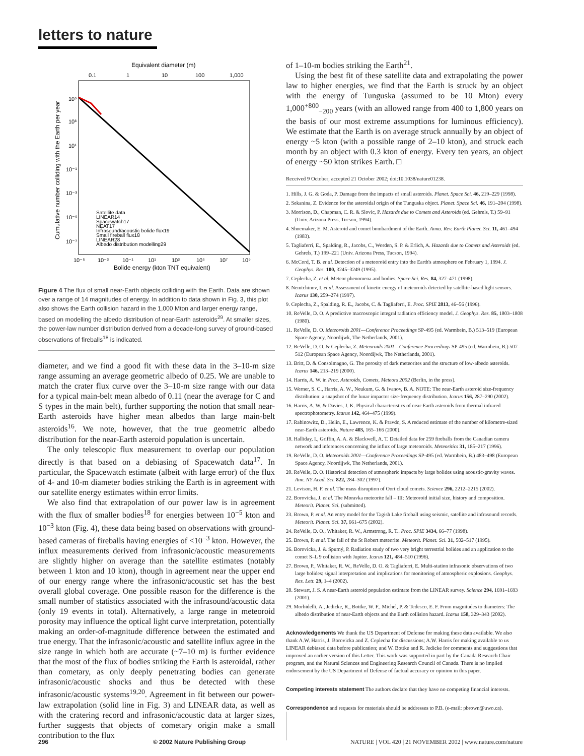letters to nature
Equivalent diameter (m)
0.1
1
10
100
1,000
10⁵
10³
10¹
10⁻¹
10⁻³
10⁻⁵
10⁻⁷
10⁻⁵
10⁻³
10⁻¹
10¹
10³
10⁵
10⁷
10⁹
Bolide energy (kton TNT equivalent)
Cumulative number colliding with the Earth per year
Satellite data
LINEAR14
Spacewatch17
NEAT17
Infrasound/acoustic bolide flux19
Small fireball flux18
LINEAR28
Albedo distribution modelling29
Figure 4 The flux of small near-Earth objects colliding with the Earth. Data are shown over a range of 14 magnitudes of energy. In addition to data shown in Fig. 3, this plot also shows the Earth collision hazard in the 1,000 Mton and larger energy range, based on modelling the albedo distribution of near-Earth asteroids<sup>29</sup>. At smaller sizes, the power-law number distribution derived from a decade-long survey of ground-based observations of fireballs<sup>18</sup> is indicated.
diameter, and we find a good fit with these data in the 3–10-m size range assuming an average geometric albedo of 0.25. We are unable to match the crater flux curve over the 3–10-m size range with our data for a typical main-belt mean albedo of 0.11 (near the average for C and S types in the main belt), further supporting the notion that small near-Earth asteroids have higher mean albedos than large main-belt asteroids<sup>16</sup>. We note, however, that the true geometric albedo distribution for the near-Earth asteroid population is uncertain.
The only telescopic flux measurement to overlap our population directly is that based on a debiasing of Spacewatch data<sup>17</sup>. In particular, the Spacewatch estimate (albeit with large error) of the flux of 4- and 10-m diameter bodies striking the Earth is in agreement with our satellite energy estimates within error limits.
We also find that extrapolation of our power law is in agreement with the flux of smaller bodies<sup>18</sup> for energies between 10<sup>−5</sup> kton and 10<sup>−3</sup> kton (Fig. 4), these data being based on observations with ground-based cameras of fireballs having energies of <10<sup>−3</sup> kton. However, the influx measurements derived from infrasonic/acoustic measurements are slightly higher on average than the satellite estimates (notably between 1 kton and 10 kton), though in agreement near the upper end of our energy range where the infrasonic/acoustic set has the best overall global coverage. One possible reason for the difference is the small number of statistics associated with the infrasound/acoustic data (only 19 events in total). Alternatively, a large range in meteoroid porosity may influence the optical light curve interpretation, potentially making an order-of-magnitude difference between the estimated and true energy. That the infrasonic/acoustic and satellite influx agree in the size range in which both are accurate (~7–10 m) is further evidence that the most of the flux of bodies striking the Earth is asteroidal, rather than cometary, as only deeply penetrating bodies can generate infrasonic/acoustic shocks and thus be detected with these infrasonic/acoustic systems<sup>19,20</sup>. Agreement in fit between our power-law extrapolation (solid line in Fig. 3) and LINEAR data, as well as with the cratering record and infrasonic/acoustic data at larger sizes, further suggests that objects of cometary origin make a small contribution to the flux
of 1–10-m bodies striking the Earth<sup>21</sup>.
Using the best fit of these satellite data and extrapolating the power law to higher energies, we find that the Earth is struck by an object with the energy of Tunguska (assumed to be 10 Mton) every 1,000<sup>+800</sup><sub>−200</sub> years (with an allowed range from 400 to 1,800 years on the basis of our most extreme assumptions for luminous efficiency). We estimate that the Earth is on average struck annually by an object of energy ~5 kton (with a possible range of 2–10 kton), and struck each month by an object with 0.3 kton of energy. Every ten years, an object of energy ~50 kton strikes Earth. □
Received 9 October; accepted 21 October 2002; doi:10.1038/nature01238.
1. Hills, J. G. & Goda, P. Damage from the impacts of small asteroids. Planet. Space Sci. 46, 219–229 (1998).
2. Sekanina, Z. Evidence for the asteroidal origin of the Tunguska object. Planet. Space Sci. 46, 191–204 (1998).
3. Morrison, D., Chapman, C. R. & Slovic, P. Hazards due to Comets and Asteroids (ed. Gehrels, T.) 59–91 (Univ. Arizona Press, Tucson, 1994).
4. Shoemaker, E. M. Asteroid and comet bombardment of the Earth. Annu. Rev. Earth Planet. Sci. 11, 461–494 (1983).
5. Tagliaferri, E., Spalding, R., Jacobs, C., Worden, S. P. & Erlich, A. Hazards due to Comets and Asteroids (ed. Gehrels, T.) 199–221 (Univ. Arizona Press, Tucson, 1994).
6. McCord, T. B. et al. Detection of a meteoroid entry into the Earth's atmosphere on February 1, 1994. J. Geophys. Res. 100, 3245–3249 (1995).
7. Ceplecha, Z. et al. Meteor phenomena and bodies. Space Sci. Res. 84, 327–471 (1998).
8. Nemtchinov, I. et al. Assessment of kinetic energy of meteoroids detected by satellite-based light sensors. Icarus 130, 259–274 (1997).
9. Ceplecha, Z., Spalding, R. E., Jacobs, C. & Tagliaferri, E. Proc. SPIE 2813, 46–56 (1996).
10. ReVelle, D. O. A predictive macroscopic integral radiation efficiency model. J. Geophys. Res. 85, 1803–1808 (1980).
11. ReVelle, D. O. Meteoroids 2001—Conference Proceedings SP-495 (ed. Warmbein, B.) 513–519 (European Space Agency, Noordijwk, The Netherlands, 2001).
12. ReVelle, D. O. & Ceplecha, Z. Meteoroids 2001—Conference Proceedings SP-495 (ed. Warmbein, B.) 507–512 (European Space Agency, Noordijwk, The Netherlands, 2001).
13. Britt, D. & Consolmagno, G. The porosity of dark meteorites and the structure of low-albedo asteroids. Icarus 146, 213–219 (2000).
14. Harris, A. W. in Proc. Asteroids, Comets, Meteors 2002 (Berlin, in the press).
15. Werner, S. C., Harris, A. W., Neukum, G. & Ivanov, B. A. NOTE: The near-Earth asteroid size-frequency distribution: a snapshot of the lunar impactor size-frequency distribution. Icarus 156, 287–290 (2002).
16. Harris, A. W. & Davies, J. K. Physical characteristics of near-Earth asteroids from thermal infrared spectrophotometry. Icarus 142, 464–475 (1999).
17. Rabinowitz, D., Helin, E., Lawrence, K. & Pravdo, S. A reduced estimate of the number of kilometre-sized near-Earth asteroids. Nature 403, 165–166 (2000).
18. Halliday, I., Griffin, A. A. & Blackwell, A. T. Detailed data for 259 fireballs from the Canadian camera network and inferences concerning the influx of large meteoroids. Meteoritics 31, 185–217 (1996).
19. ReVelle, D. O. Meteoroids 2001—Conference Proceedings SP-495 (ed. Warmbein, B.) 483–498 (European Space Agency, Noordijwk, The Netherlands, 2001).
20. ReVelle, D. O. Historical detection of atmospheric impacts by large bolides using acoustic-gravity waves. Ann. NY Acad. Sci. 822, 284–302 (1997).
21. Levison, H. F. et al. The mass disruption of Oort cloud comets. Science 296, 2212–2215 (2002).
22. Borovicka, J. et al. The Moravka meteorite fall – III: Meteoroid initial size, history and composition. Meteorit. Planet. Sci. (submitted).
23. Brown, P. et al. An entry model for the Tagish Lake fireball using seismic, satellite and infrasound records. Meteorit. Planet. Sci. 37, 661–675 (2002).
24. ReVelle, D. O., Whitaker, R. W., Armstrong, R. T.. Proc. SPIE 3434, 66–77 (1998).
25. Brown, P. et al. The fall of the St Robert meteorite. Meteorit. Planet. Sci. 31, 502–517 (1995).
26. Borovicka, J. & Spurný, P. Radiation study of two very bright terrestrial bolides and an application to the comet S–L 9 collision with Jupiter. Icarus 121, 484–510 (1996).
27. Brown, P., Whitaker, R. W., ReVelle, D. O. & Tagliaferri, E. Multi-station infrasonic observations of two large bolides: signal interpretation and implications for monitoring of atmospheric explosions. Geophys. Res. Lett. 29, 1–4 (2002).
28. Stewart, J. S. A near-Earth asteroid population estimate from the LINEAR survey. Science 294, 1691–1693 (2001).
29. Morbidelli, A., Jedicke, R., Bottke, W. F., Michel, P. & Tedesco, E. F. From magnitudes to diameters: The albedo distribution of near-Earth objects and the Earth collision hazard. Icarus 158, 329–343 (2002).
Acknowledgements We thank the US Department of Defense for making these data available. We also thank A.W. Harris, J. Borovicka and Z. Ceplecha for discussions; A.W. Harris for making available to us LINEAR debiased data before publication; and W. Bottke and R. Jedicke for comments and suggestions that improved an earlier version of this Letter. This work was supported in part by the Canada Research Chair program, and the Natural Sciences and Engineering Research Council of Canada. There is no implied endorsement by the US Department of Defense of factual accuracy or opinion in this paper.
Competing interests statement The authors declare that they have no competing financial interests.
Correspondence and requests for materials should be addresses to P.B. (e-mail: pbrown@uwo.ca).
296 © 2002 Nature Publishing Group NATURE | VOL 420 | 21 NOVEMBER 2002 | www.nature.com/nature